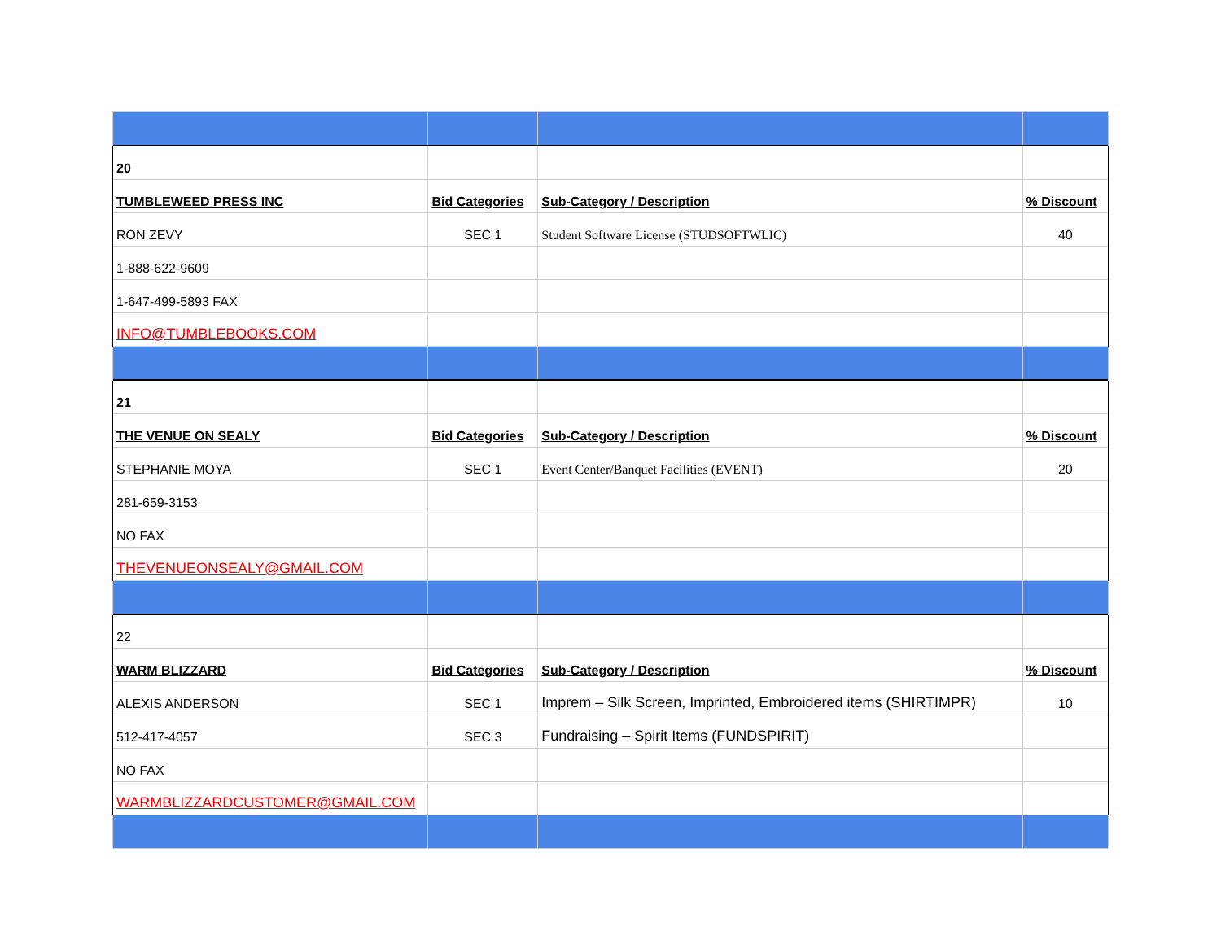| 20 | | | |
| TUMBLEWEED PRESS INC | Bid Categories | Sub-Category / Description | % Discount |
| RON ZEVY | SEC 1 | Student Software License (STUDSOFTWLIC) | 40 |
| 1-888-622-9609 | | | |
| 1-647-499-5893 FAX | | | |
| INFO@TUMBLEBOOKS.COM | | | |
| 21 | | | |
| THE VENUE ON SEALY | Bid Categories | Sub-Category / Description | % Discount |
| STEPHANIE MOYA | SEC 1 | Event Center/Banquet Facilities (EVENT) | 20 |
| 281-659-3153 | | | |
| NO FAX | | | |
| THEVENUEONSEALY@GMAIL.COM | | | |
| 22 | | | |
| WARM BLIZZARD | Bid Categories | Sub-Category / Description | % Discount |
| ALEXIS ANDERSON | SEC 1 | Imprem – Silk Screen, Imprinted, Embroidered items (SHIRTIMPR) | 10 |
| 512-417-4057 | SEC 3 | Fundraising – Spirit Items (FUNDSPIRIT) | |
| NO FAX | | | |
| WARMBLIZZARDCUSTOMER@GMAIL.COM | | | |